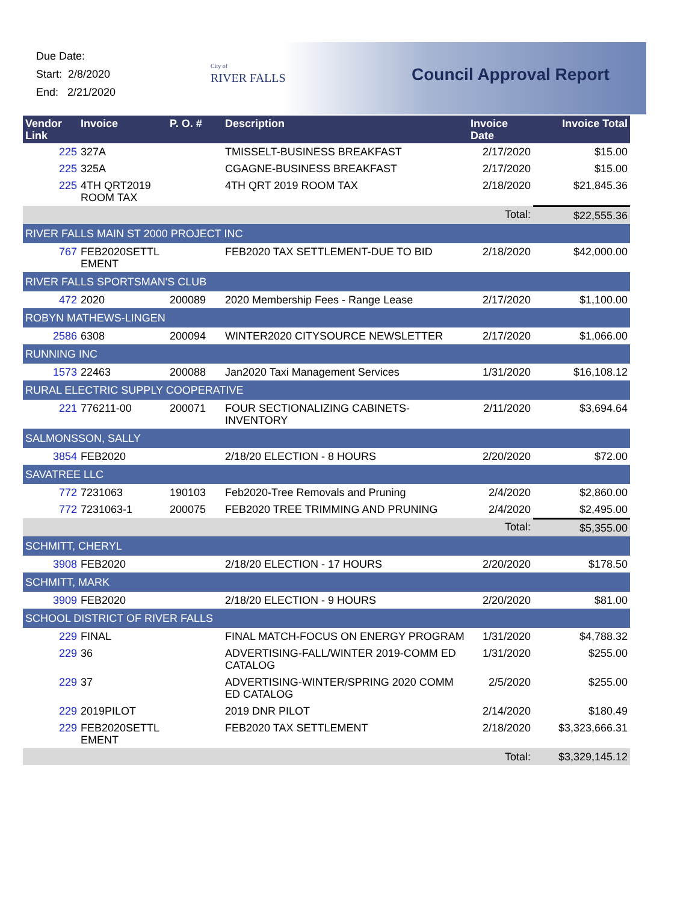Due Date:
Start: 2/8/2020
End: 2/21/2020
City of
RIVER FALLS
Council Approval Report
| Vendor Link | Invoice | P. O. # | Description | Invoice Date | Invoice Total |
| --- | --- | --- | --- | --- | --- |
| 225 | 327A | | TMISSELT-BUSINESS BREAKFAST | 2/17/2020 | $15.00 |
| 225 | 325A | | CGAGNE-BUSINESS BREAKFAST | 2/17/2020 | $15.00 |
| 225 | 4TH QRT2019 ROOM TAX | | 4TH QRT 2019 ROOM TAX | 2/18/2020 | $21,845.36 |
| | | | | Total: | $22,555.36 |
| RIVER FALLS MAIN ST 2000 PROJECT INC | | | | | |
| 767 | FEB2020SETTL EMENT | | FEB2020 TAX SETTLEMENT-DUE TO BID | 2/18/2020 | $42,000.00 |
| RIVER FALLS SPORTSMAN'S CLUB | | | | | |
| 472 | 2020 | 200089 | 2020 Membership Fees - Range Lease | 2/17/2020 | $1,100.00 |
| ROBYN MATHEWS-LINGEN | | | | | |
| 2586 | 6308 | 200094 | WINTER2020 CITYSOURCE NEWSLETTER | 2/17/2020 | $1,066.00 |
| RUNNING INC | | | | | |
| 1573 | 22463 | 200088 | Jan2020 Taxi Management Services | 1/31/2020 | $16,108.12 |
| RURAL ELECTRIC SUPPLY COOPERATIVE | | | | | |
| 221 | 776211-00 | 200071 | FOUR SECTIONALIZING CABINETS-INVENTORY | 2/11/2020 | $3,694.64 |
| SALMONSSON, SALLY | | | | | |
| 3854 | FEB2020 | | 2/18/20 ELECTION - 8 HOURS | 2/20/2020 | $72.00 |
| SAVATREE LLC | | | | | |
| 772 | 7231063 | 190103 | Feb2020-Tree Removals and Pruning | 2/4/2020 | $2,860.00 |
| 772 | 7231063-1 | 200075 | FEB2020 TREE TRIMMING AND PRUNING | 2/4/2020 | $2,495.00 |
| | | | | Total: | $5,355.00 |
| SCHMITT, CHERYL | | | | | |
| 3908 | FEB2020 | | 2/18/20 ELECTION - 17 HOURS | 2/20/2020 | $178.50 |
| SCHMITT, MARK | | | | | |
| 3909 | FEB2020 | | 2/18/20 ELECTION - 9 HOURS | 2/20/2020 | $81.00 |
| SCHOOL DISTRICT OF RIVER FALLS | | | | | |
| 229 | FINAL | | FINAL MATCH-FOCUS ON ENERGY PROGRAM | 1/31/2020 | $4,788.32 |
| 229 | 36 | | ADVERTISING-FALL/WINTER 2019-COMM ED CATALOG | 1/31/2020 | $255.00 |
| 229 | 37 | | ADVERTISING-WINTER/SPRING 2020 COMM ED CATALOG | 2/5/2020 | $255.00 |
| 229 | 2019PILOT | | 2019 DNR PILOT | 2/14/2020 | $180.49 |
| 229 | FEB2020SETTL EMENT | | FEB2020 TAX SETTLEMENT | 2/18/2020 | $3,323,666.31 |
| | | | | Total: | $3,329,145.12 |